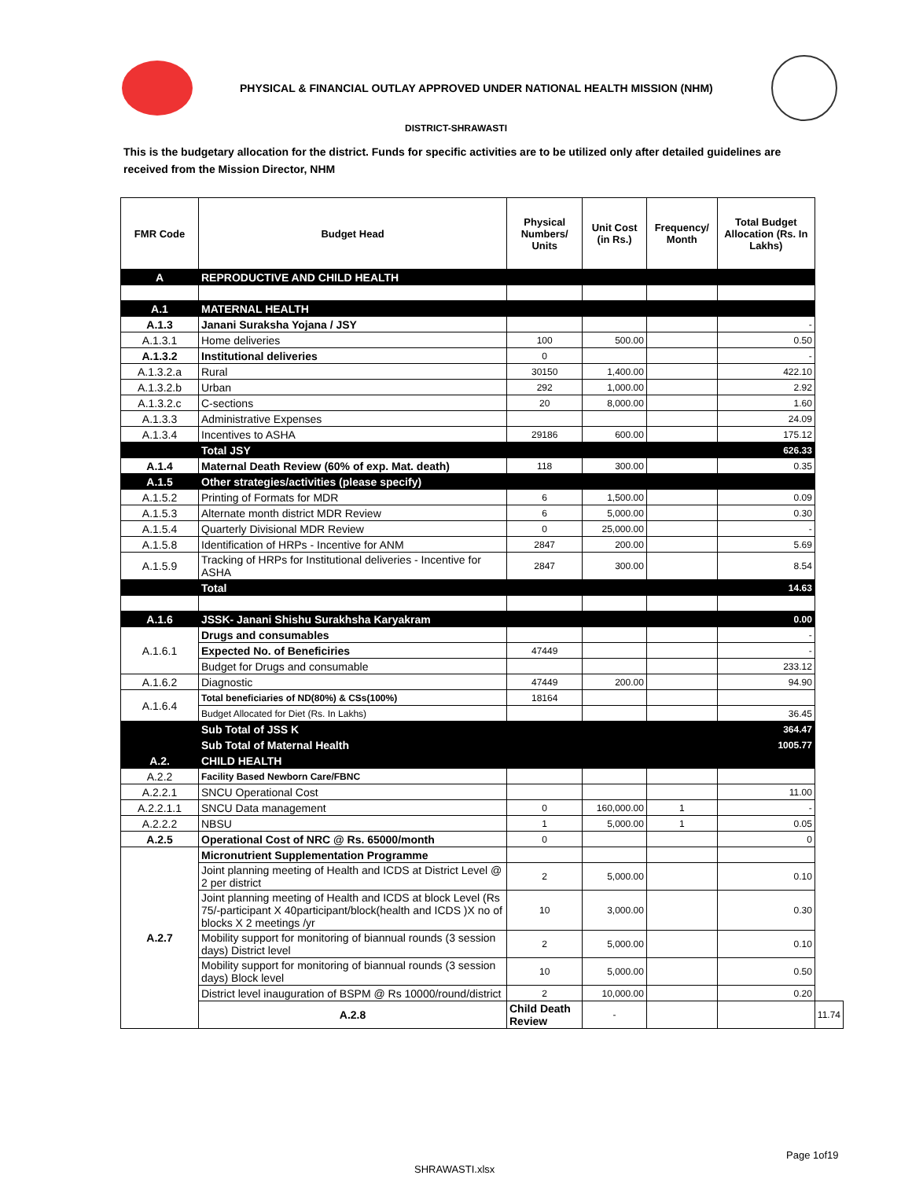PHYSICAL & FINANCIAL OUTLAY APPROVED UNDER NATIONAL HEALTH MISSION (NHM)
DISTRICT-SHRAWASTI
This is the budgetary allocation for the district. Funds for specific activities are to be utilized only after detailed guidelines are received from the Mission Director, NHM
| FMR Code | Budget Head | Physical Numbers/ Units | Unit Cost (in Rs.) | Frequency/ Month | Total Budget Allocation (Rs. In Lakhs) | |
| --- | --- | --- | --- | --- | --- | --- |
| A | REPRODUCTIVE AND CHILD HEALTH | | | | | |
| A.1 | MATERNAL HEALTH | | | | | |
| A.1.3 | Janani Suraksha Yojana / JSY | | | | - | |
| A.1.3.1 | Home deliveries | 100 | 500.00 | | 0.50 | |
| A.1.3.2 | Institutional deliveries | 0 | | | - | |
| A.1.3.2.a | Rural | 30150 | 1,400.00 | | 422.10 | |
| A.1.3.2.b | Urban | 292 | 1,000.00 | | 2.92 | |
| A.1.3.2.c | C-sections | 20 | 8,000.00 | | 1.60 | |
| A.1.3.3 | Administrative Expenses | | | | 24.09 | |
| A.1.3.4 | Incentives to ASHA | 29186 | 600.00 | | 175.12 | |
| | Total JSY | | | | 626.33 | |
| A.1.4 | Maternal Death Review (60% of exp. Mat. death) | 118 | 300.00 | | 0.35 | |
| A.1.5 | Other strategies/activities (please specify) | | | | | |
| A.1.5.2 | Printing of Formats for MDR | 6 | 1,500.00 | | 0.09 | |
| A.1.5.3 | Alternate month district MDR Review | 6 | 5,000.00 | | 0.30 | |
| A.1.5.4 | Quarterly Divisional MDR Review | 0 | 25,000.00 | | - | |
| A.1.5.8 | Identification of HRPs - Incentive for ANM | 2847 | 200.00 | | 5.69 | |
| A.1.5.9 | Tracking of HRPs for Institutional deliveries - Incentive for ASHA | 2847 | 300.00 | | 8.54 | |
| | Total | | | | 14.63 | |
| A.1.6 | JSSK- Janani Shishu Surakhsha Karyakram | | | | 0.00 | |
| A.1.6.1 | Drugs and consumables | | | | - | |
| | Expected No. of Beneficiries | 47449 | | | - | |
| | Budget for Drugs and consumable | | | | 233.12 | |
| A.1.6.2 | Diagnostic | 47449 | 200.00 | | 94.90 | |
| A.1.6.4 | Total beneficiaries of ND(80%) & CSs(100%) | 18164 | | | | |
| | Budget Allocated for Diet (Rs. In Lakhs) | | | | 36.45 | |
| | Sub Total of JSS K | | | | 364.47 | |
| | Sub Total of Maternal Health | | | | 1005.77 | |
| A.2. | CHILD HEALTH | | | | | |
| A.2.2 | Facility Based Newborn Care/FBNC | | | | | |
| A.2.2.1 | SNCU Operational Cost | | | | 11.00 | |
| A.2.2.1.1 | SNCU Data management | 0 | 160,000.00 | 1 | - | |
| A.2.2.2 | NBSU | 1 | 5,000.00 | 1 | 0.05 | |
| A.2.5 | Operational Cost of NRC @ Rs. 65000/month | 0 | | | 0 | |
| A.2.7 | Micronutrient Supplementation Programme | | | | | |
| | Joint planning meeting of Health and ICDS at District Level @ 2 per district | 2 | 5,000.00 | | 0.10 | |
| | Joint planning meeting of Health and ICDS at block Level (Rs 75/-participant X 40participant/block(health and ICDS )X no of blocks X 2 meetings /yr | 10 | 3,000.00 | | 0.30 | |
| | Mobility support for monitoring of biannual rounds (3 session days) District level | 2 | 5,000.00 | | 0.10 | |
| | Mobility support for monitoring of biannual rounds (3 session days) Block level | 10 | 5,000.00 | | 0.50 | |
| | District level inauguration of BSPM @ Rs 10000/round/district | 2 | 10,000.00 | | 0.20 | |
| | A.2.8 | Child Death Review | - | | | 11.74 |
Page 1of19
SHRAWASTI.xlsx